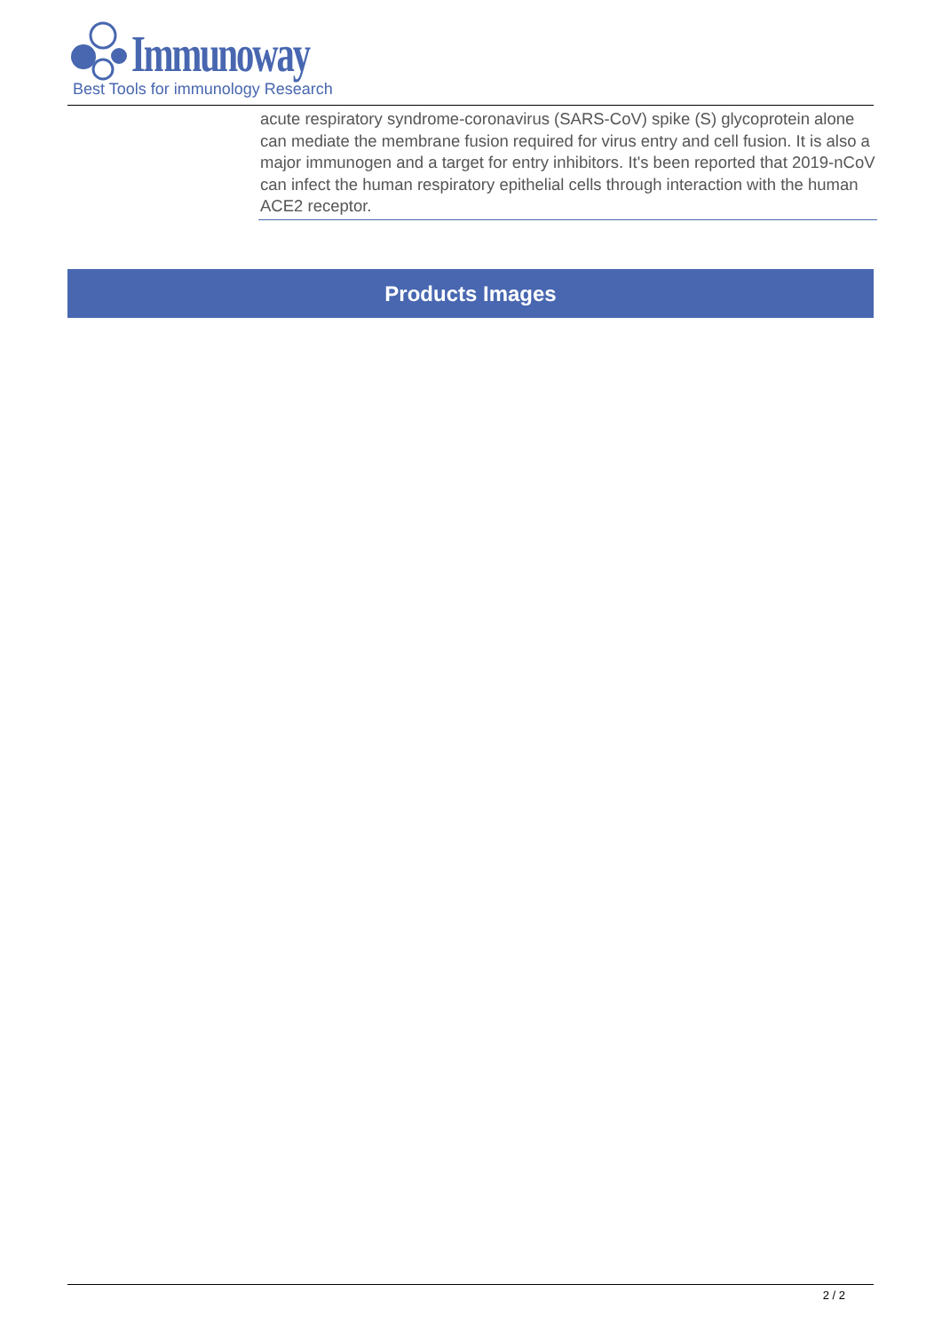Immunoway
Best Tools for immunology Research
acute respiratory syndrome-coronavirus (SARS-CoV) spike (S) glycoprotein alone can mediate the membrane fusion required for virus entry and cell fusion. It is also a major immunogen and a target for entry inhibitors. It's been reported that 2019-nCoV can infect the human respiratory epithelial cells through interaction with the human ACE2 receptor.
Products Images
2 / 2